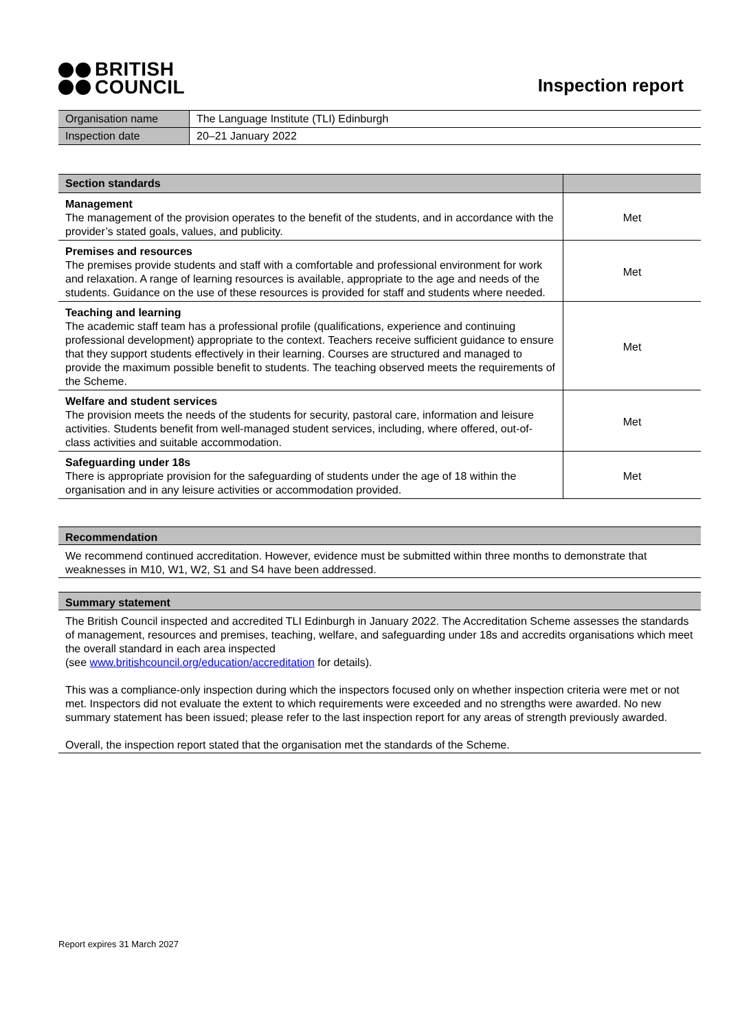BRITISH
COUNCIL
Inspection report
| Organisation name | The Language Institute (TLI) Edinburgh |
| Inspection date | 20–21 January 2022 |
| Section standards | |
| --- | --- |
| Management The management of the provision operates to the benefit of the students, and in accordance with the provider’s stated goals, values, and publicity. | Met |
| Premises and resources The premises provide students and staff with a comfortable and professional environment for work and relaxation. A range of learning resources is available, appropriate to the age and needs of the students. Guidance on the use of these resources is provided for staff and students where needed. | Met |
| Teaching and learning The academic staff team has a professional profile (qualifications, experience and continuing professional development) appropriate to the context. Teachers receive sufficient guidance to ensure that they support students effectively in their learning. Courses are structured and managed to provide the maximum possible benefit to students. The teaching observed meets the requirements of the Scheme. | Met |
| Welfare and student services The provision meets the needs of the students for security, pastoral care, information and leisure activities. Students benefit from well-managed student services, including, where offered, out-of-class activities and suitable accommodation. | Met |
| Safeguarding under 18s There is appropriate provision for the safeguarding of students under the age of 18 within the organisation and in any leisure activities or accommodation provided. | Met |
Recommendation
We recommend continued accreditation. However, evidence must be submitted within three months to demonstrate that weaknesses in M10, W1, W2, S1 and S4 have been addressed.
Summary statement
The British Council inspected and accredited TLI Edinburgh in January 2022. The Accreditation Scheme assesses the standards of management, resources and premises, teaching, welfare, and safeguarding under 18s and accredits organisations which meet the overall standard in each area inspected
(see www.britishcouncil.org/education/accreditation for details).
This was a compliance-only inspection during which the inspectors focused only on whether inspection criteria were met or not met. Inspectors did not evaluate the extent to which requirements were exceeded and no strengths were awarded. No new summary statement has been issued; please refer to the last inspection report for any areas of strength previously awarded.
Overall, the inspection report stated that the organisation met the standards of the Scheme.
Report expires 31 March 2027